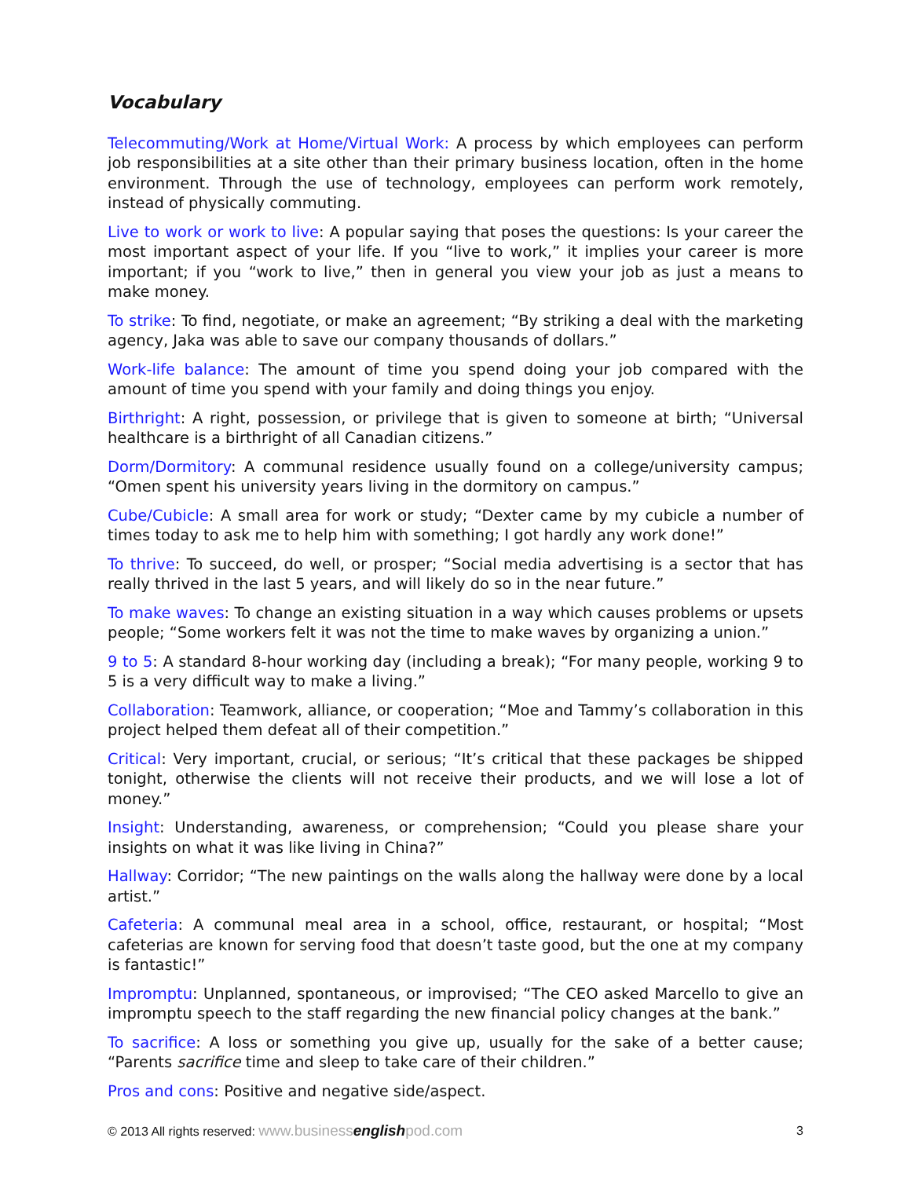Vocabulary
Telecommuting/Work at Home/Virtual Work: A process by which employees can perform job responsibilities at a site other than their primary business location, often in the home environment. Through the use of technology, employees can perform work remotely, instead of physically commuting.
Live to work or work to live: A popular saying that poses the questions: Is your career the most important aspect of your life. If you “live to work,” it implies your career is more important; if you “work to live,” then in general you view your job as just a means to make money.
To strike: To find, negotiate, or make an agreement; “By striking a deal with the marketing agency, Jaka was able to save our company thousands of dollars.”
Work-life balance: The amount of time you spend doing your job compared with the amount of time you spend with your family and doing things you enjoy.
Birthright: A right, possession, or privilege that is given to someone at birth; “Universal healthcare is a birthright of all Canadian citizens.”
Dorm/Dormitory: A communal residence usually found on a college/university campus; “Omen spent his university years living in the dormitory on campus.”
Cube/Cubicle: A small area for work or study; “Dexter came by my cubicle a number of times today to ask me to help him with something; I got hardly any work done!”
To thrive: To succeed, do well, or prosper; “Social media advertising is a sector that has really thrived in the last 5 years, and will likely do so in the near future.”
To make waves: To change an existing situation in a way which causes problems or upsets people; “Some workers felt it was not the time to make waves by organizing a union.”
9 to 5: A standard 8-hour working day (including a break); “For many people, working 9 to 5 is a very difficult way to make a living.”
Collaboration: Teamwork, alliance, or cooperation; “Moe and Tammy’s collaboration in this project helped them defeat all of their competition.”
Critical: Very important, crucial, or serious; “It’s critical that these packages be shipped tonight, otherwise the clients will not receive their products, and we will lose a lot of money.”
Insight: Understanding, awareness, or comprehension; “Could you please share your insights on what it was like living in China?”
Hallway: Corridor; “The new paintings on the walls along the hallway were done by a local artist.”
Cafeteria: A communal meal area in a school, office, restaurant, or hospital; “Most cafeterias are known for serving food that doesn’t taste good, but the one at my company is fantastic!”
Impromptu: Unplanned, spontaneous, or improvised; “The CEO asked Marcello to give an impromptu speech to the staff regarding the new financial policy changes at the bank.”
To sacrifice: A loss or something you give up, usually for the sake of a better cause; “Parents sacrifice time and sleep to take care of their children.”
Pros and cons: Positive and negative side/aspect.
© 2013 All rights reserved: www.businessenglishpod.com 3